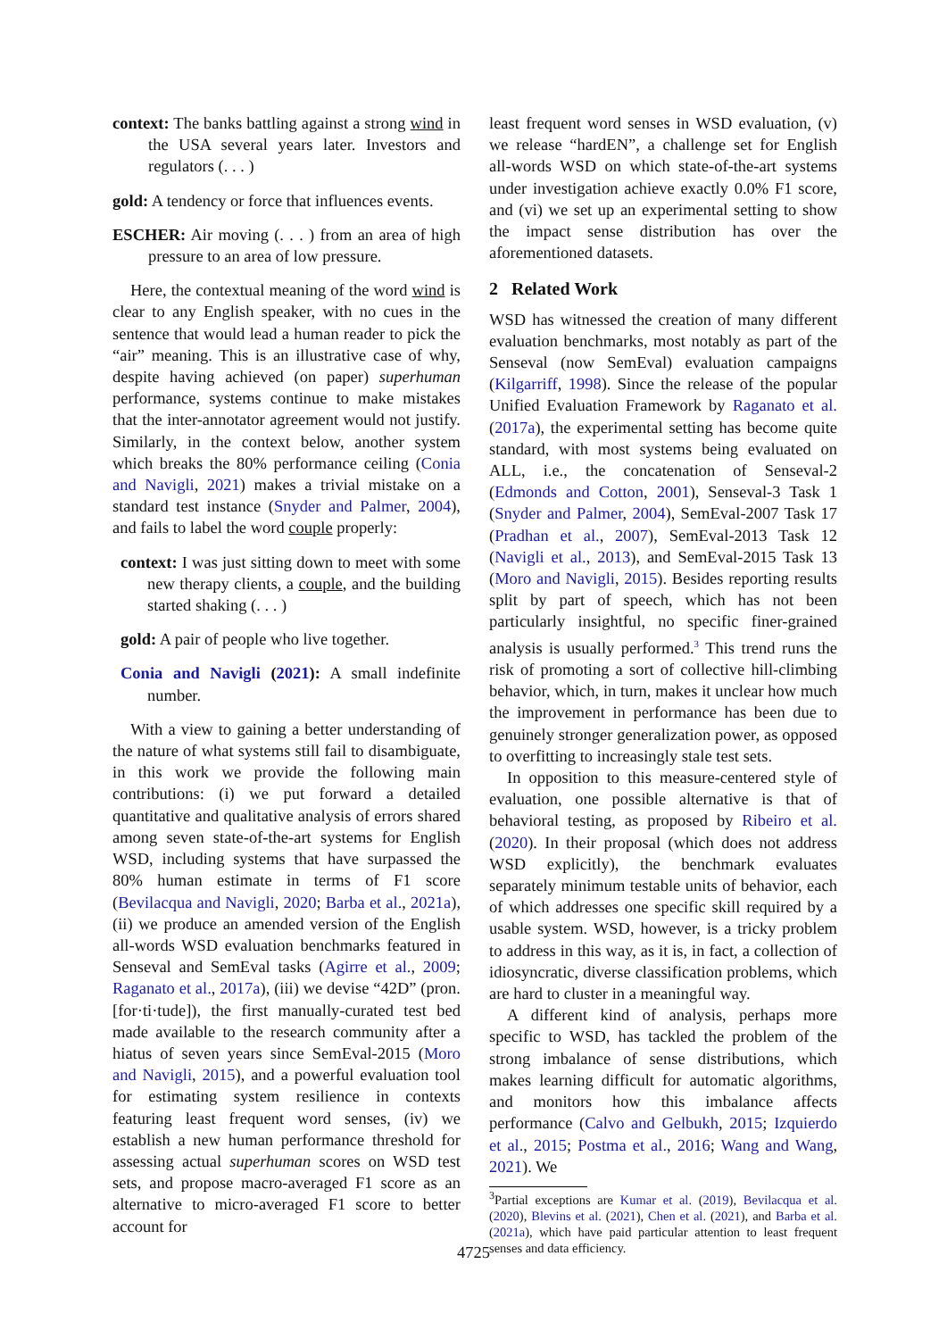context: The banks battling against a strong wind in the USA several years later. Investors and regulators (. . . )
gold: A tendency or force that influences events.
ESCHER: Air moving (. . . ) from an area of high pressure to an area of low pressure.
Here, the contextual meaning of the word wind is clear to any English speaker, with no cues in the sentence that would lead a human reader to pick the “air” meaning. This is an illustrative case of why, despite having achieved (on paper) superhuman performance, systems continue to make mistakes that the inter-annotator agreement would not justify. Similarly, in the context below, another system which breaks the 80% performance ceiling (Conia and Navigli, 2021) makes a trivial mistake on a standard test instance (Snyder and Palmer, 2004), and fails to label the word couple properly:
context: I was just sitting down to meet with some new therapy clients, a couple, and the building started shaking (. . . )
gold: A pair of people who live together.
Conia and Navigli (2021): A small indefinite number.
With a view to gaining a better understanding of the nature of what systems still fail to disambiguate, in this work we provide the following main contributions: (i) we put forward a detailed quantitative and qualitative analysis of errors shared among seven state-of-the-art systems for English WSD, including systems that have surpassed the 80% human estimate in terms of F1 score (Bevilacqua and Navigli, 2020; Barba et al., 2021a), (ii) we produce an amended version of the English all-words WSD evaluation benchmarks featured in Senseval and SemEval tasks (Agirre et al., 2009; Raganato et al., 2017a), (iii) we devise “42D” (pron. [for·ti·tude]), the first manually-curated test bed made available to the research community after a hiatus of seven years since SemEval-2015 (Moro and Navigli, 2015), and a powerful evaluation tool for estimating system resilience in contexts featuring least frequent word senses, (iv) we establish a new human performance threshold for assessing actual superhuman scores on WSD test sets, and propose macro-averaged F1 score as an alternative to micro-averaged F1 score to better account for
least frequent word senses in WSD evaluation, (v) we release “hardEN”, a challenge set for English all-words WSD on which state-of-the-art systems under investigation achieve exactly 0.0% F1 score, and (vi) we set up an experimental setting to show the impact sense distribution has over the aforementioned datasets.
2 Related Work
WSD has witnessed the creation of many different evaluation benchmarks, most notably as part of the Senseval (now SemEval) evaluation campaigns (Kilgarriff, 1998). Since the release of the popular Unified Evaluation Framework by Raganato et al. (2017a), the experimental setting has become quite standard, with most systems being evaluated on ALL, i.e., the concatenation of Senseval-2 (Edmonds and Cotton, 2001), Senseval-3 Task 1 (Snyder and Palmer, 2004), SemEval-2007 Task 17 (Pradhan et al., 2007), SemEval-2013 Task 12 (Navigli et al., 2013), and SemEval-2015 Task 13 (Moro and Navigli, 2015). Besides reporting results split by part of speech, which has not been particularly insightful, no specific finer-grained analysis is usually performed.<sup>3</sup> This trend runs the risk of promoting a sort of collective hill-climbing behavior, which, in turn, makes it unclear how much the improvement in performance has been due to genuinely stronger generalization power, as opposed to overfitting to increasingly stale test sets.
In opposition to this measure-centered style of evaluation, one possible alternative is that of behavioral testing, as proposed by Ribeiro et al. (2020). In their proposal (which does not address WSD explicitly), the benchmark evaluates separately minimum testable units of behavior, each of which addresses one specific skill required by a usable system. WSD, however, is a tricky problem to address in this way, as it is, in fact, a collection of idiosyncratic, diverse classification problems, which are hard to cluster in a meaningful way.
A different kind of analysis, perhaps more specific to WSD, has tackled the problem of the strong imbalance of sense distributions, which makes learning difficult for automatic algorithms, and monitors how this imbalance affects performance (Calvo and Gelbukh, 2015; Izquierdo et al., 2015; Postma et al., 2016; Wang and Wang, 2021). We
<sup>3</sup> Partial exceptions are Kumar et al. (2019), Bevilacqua et al. (2020), Blevins et al. (2021), Chen et al. (2021), and Barba et al. (2021a), which have paid particular attention to least frequent senses and data efficiency.
4725